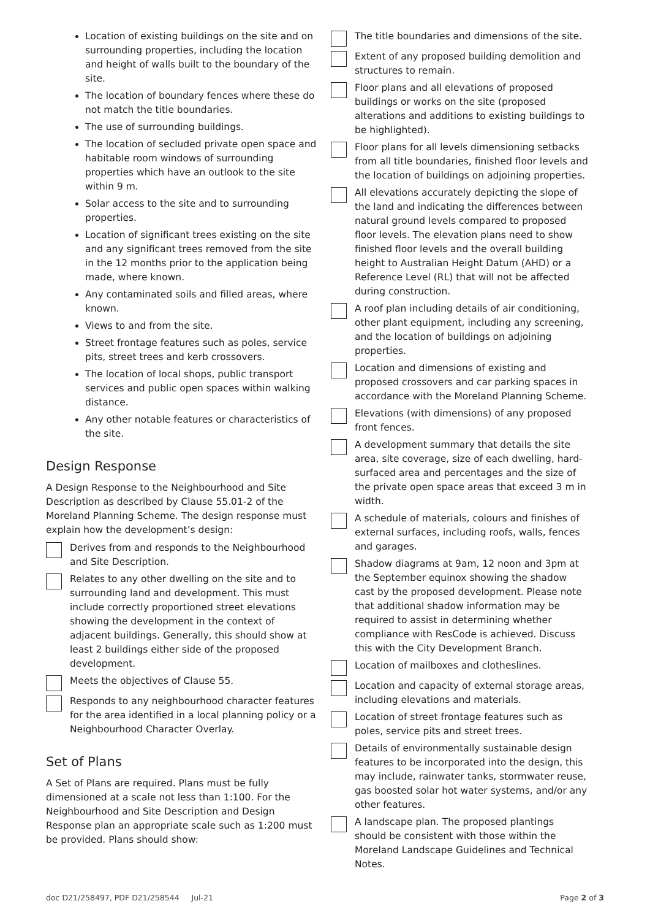Location of existing buildings on the site and on surrounding properties, including the location and height of walls built to the boundary of the site.
The location of boundary fences where these do not match the title boundaries.
The use of surrounding buildings.
The location of secluded private open space and habitable room windows of surrounding properties which have an outlook to the site within 9 m.
Solar access to the site and to surrounding properties.
Location of significant trees existing on the site and any significant trees removed from the site in the 12 months prior to the application being made, where known.
Any contaminated soils and filled areas, where known.
Views to and from the site.
Street frontage features such as poles, service pits, street trees and kerb crossovers.
The location of local shops, public transport services and public open spaces within walking distance.
Any other notable features or characteristics of the site.
Design Response
A Design Response to the Neighbourhood and Site Description as described by Clause 55.01-2 of the Moreland Planning Scheme. The design response must explain how the development’s design:
Derives from and responds to the Neighbourhood and Site Description.
Relates to any other dwelling on the site and to surrounding land and development. This must include correctly proportioned street elevations showing the development in the context of adjacent buildings. Generally, this should show at least 2 buildings either side of the proposed development.
Meets the objectives of Clause 55.
Responds to any neighbourhood character features for the area identified in a local planning policy or a Neighbourhood Character Overlay.
Set of Plans
A Set of Plans are required. Plans must be fully dimensioned at a scale not less than 1:100. For the Neighbourhood and Site Description and Design Response plan an appropriate scale such as 1:200 must be provided. Plans should show:
The title boundaries and dimensions of the site.
Extent of any proposed building demolition and structures to remain.
Floor plans and all elevations of proposed buildings or works on the site (proposed alterations and additions to existing buildings to be highlighted).
Floor plans for all levels dimensioning setbacks from all title boundaries, finished floor levels and the location of buildings on adjoining properties.
All elevations accurately depicting the slope of the land and indicating the differences between natural ground levels compared to proposed floor levels. The elevation plans need to show finished floor levels and the overall building height to Australian Height Datum (AHD) or a Reference Level (RL) that will not be affected during construction.
A roof plan including details of air conditioning, other plant equipment, including any screening, and the location of buildings on adjoining properties.
Location and dimensions of existing and proposed crossovers and car parking spaces in accordance with the Moreland Planning Scheme.
Elevations (with dimensions) of any proposed front fences.
A development summary that details the site area, site coverage, size of each dwelling, hard-surfaced area and percentages and the size of the private open space areas that exceed 3 m in width.
A schedule of materials, colours and finishes of external surfaces, including roofs, walls, fences and garages.
Shadow diagrams at 9am, 12 noon and 3pm at the September equinox showing the shadow cast by the proposed development. Please note that additional shadow information may be required to assist in determining whether compliance with ResCode is achieved. Discuss this with the City Development Branch.
Location of mailboxes and clotheslines.
Location and capacity of external storage areas, including elevations and materials.
Location of street frontage features such as poles, service pits and street trees.
Details of environmentally sustainable design features to be incorporated into the design, this may include, rainwater tanks, stormwater reuse, gas boosted solar hot water systems, and/or any other features.
A landscape plan. The proposed plantings should be consistent with those within the Moreland Landscape Guidelines and Technical Notes.
doc D21/258497, PDF D21/258544 Jul-21 Page 2 of 3